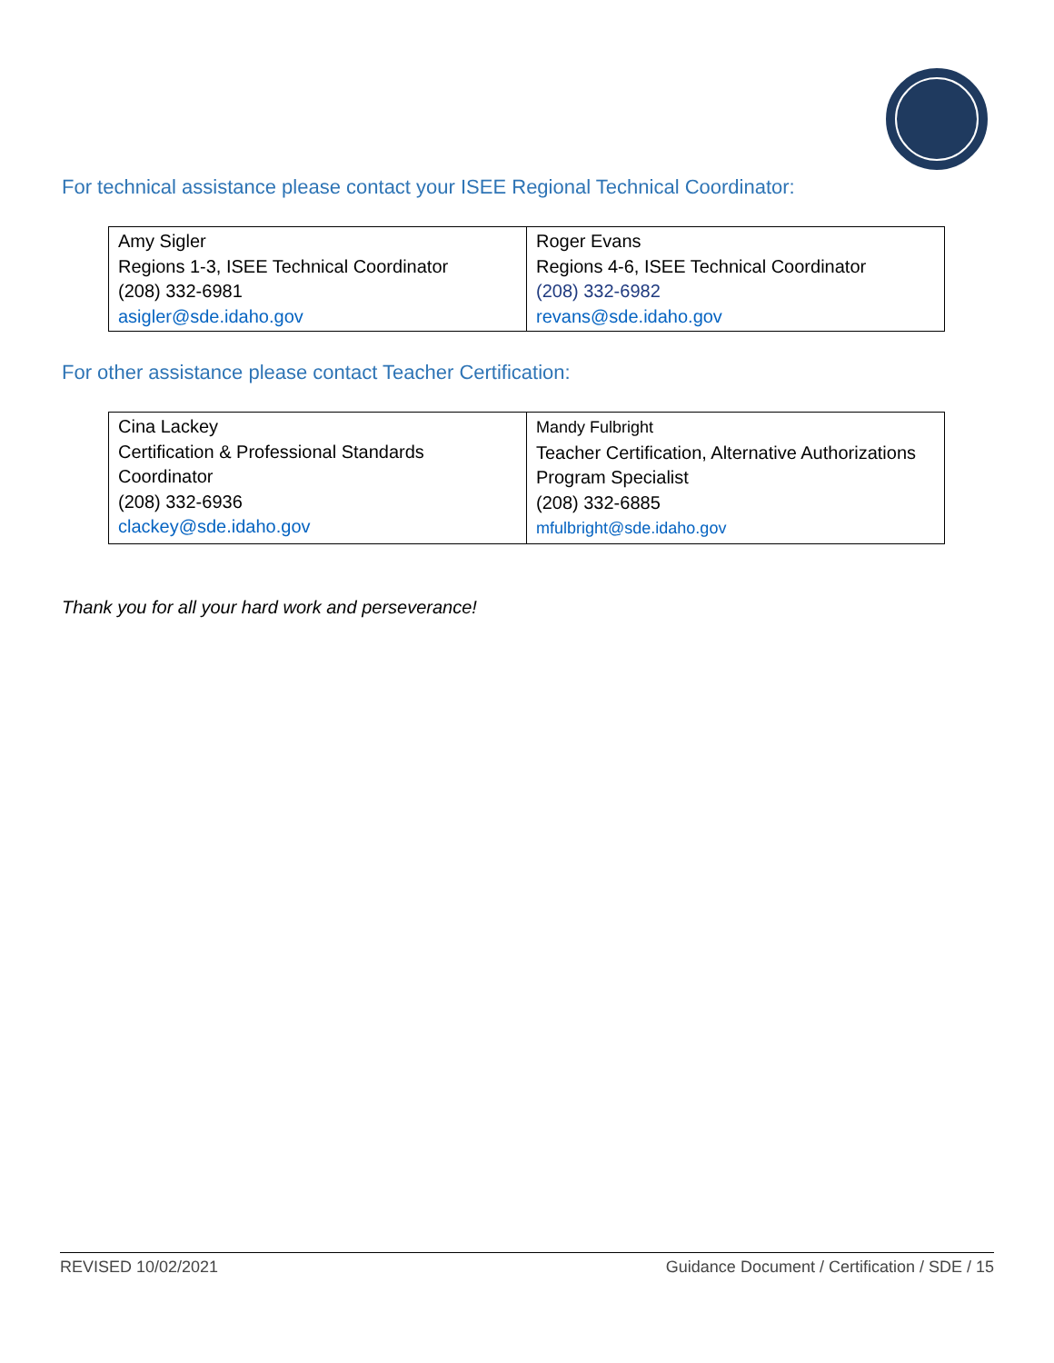For technical assistance please contact your ISEE Regional Technical Coordinator:
| Amy Sigler Regions 1-3, ISEE Technical Coordinator (208) 332-6981 asigler@sde.idaho.gov | Roger Evans Regions 4-6, ISEE Technical Coordinator (208) 332-6982 revans@sde.idaho.gov |
For other assistance please contact Teacher Certification:
| Cina Lackey Certification & Professional Standards Coordinator (208) 332-6936 clackey@sde.idaho.gov | Mandy Fulbright Teacher Certification, Alternative Authorizations Program Specialist (208) 332-6885 mfulbright@sde.idaho.gov |
Thank you for all your hard work and perseverance!
REVISED 10/02/2021 Guidance Document / Certification / SDE / 15